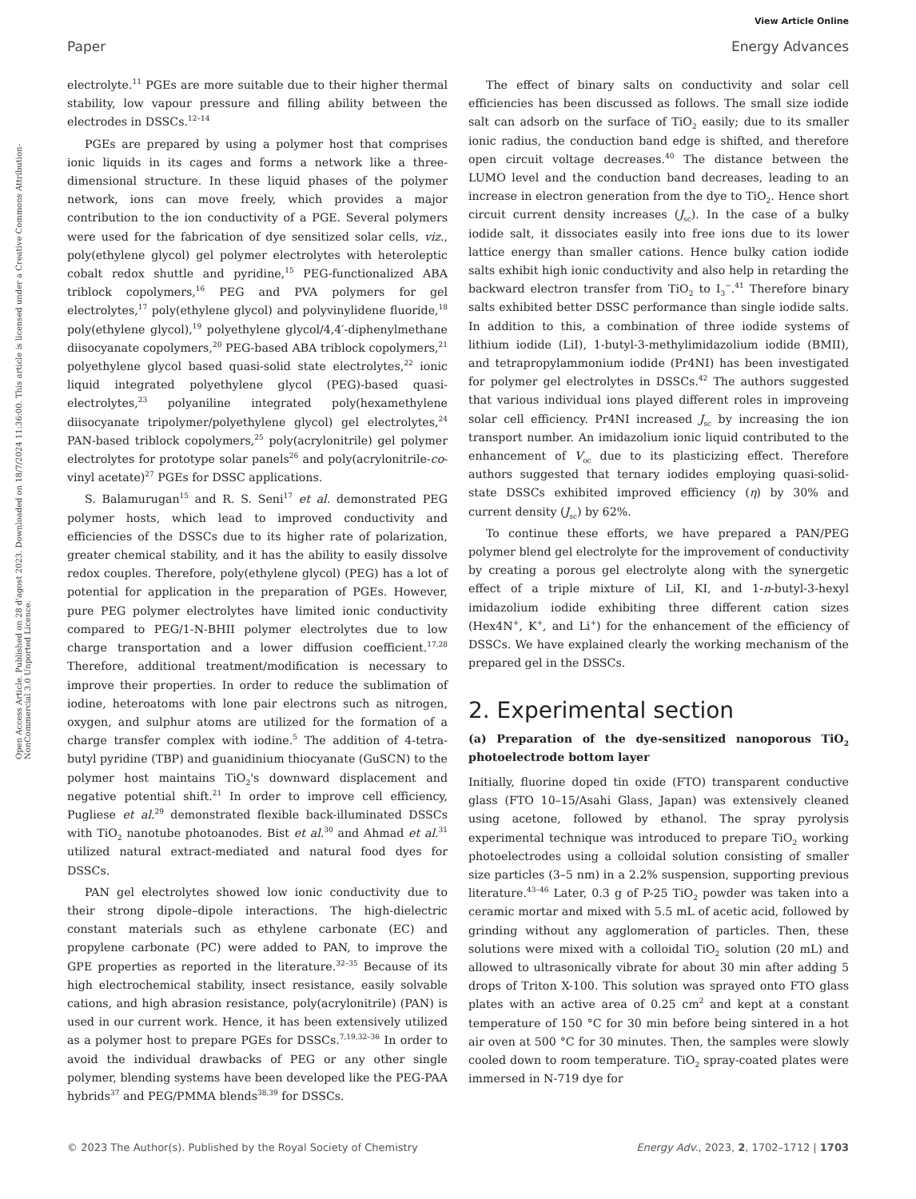View Article Online
Paper Energy Advances
Open Access Article. Published on 28 d'agost 2023. Downloaded on 18/7/2024 11:36:00. This article is licensed under a Creative Commons Attribution-NonCommercial 3.0 Unported Licence.
electrolyte.<sup>11</sup> PGEs are more suitable due to their higher thermal stability, low vapour pressure and filling ability between the electrodes in DSSCs.<sup>12–14</sup>
PGEs are prepared by using a polymer host that comprises ionic liquids in its cages and forms a network like a three-dimensional structure. In these liquid phases of the polymer network, ions can move freely, which provides a major contribution to the ion conductivity of a PGE. Several polymers were used for the fabrication of dye sensitized solar cells, viz., poly(ethylene glycol) gel polymer electrolytes with heteroleptic cobalt redox shuttle and pyridine,<sup>15</sup> PEG-functionalized ABA triblock copolymers,<sup>16</sup> PEG and PVA polymers for gel electrolytes,<sup>17</sup> poly(ethylene glycol) and polyvinylidene fluoride,<sup>18</sup> poly(ethylene glycol),<sup>19</sup> polyethylene glycol/4,4′-diphenylmethane diisocyanate copolymers,<sup>20</sup> PEG-based ABA triblock copolymers,<sup>21</sup> polyethylene glycol based quasi-solid state electrolytes,<sup>22</sup> ionic liquid integrated polyethylene glycol (PEG)-based quasi-electrolytes,<sup>23</sup> polyaniline integrated poly(hexamethylene diisocyanate tripolymer/polyethylene glycol) gel electrolytes,<sup>24</sup> PAN-based triblock copolymers,<sup>25</sup> poly(acrylonitrile) gel polymer electrolytes for prototype solar panels<sup>26</sup> and poly(acrylonitrile-co-vinyl acetate)<sup>27</sup> PGEs for DSSC applications.
S. Balamurugan<sup>15</sup> and R. S. Seni<sup>17</sup> et al. demonstrated PEG polymer hosts, which lead to improved conductivity and efficiencies of the DSSCs due to its higher rate of polarization, greater chemical stability, and it has the ability to easily dissolve redox couples. Therefore, poly(ethylene glycol) (PEG) has a lot of potential for application in the preparation of PGEs. However, pure PEG polymer electrolytes have limited ionic conductivity compared to PEG/1-N-BHII polymer electrolytes due to low charge transportation and a lower diffusion coefficient.<sup>17,28</sup> Therefore, additional treatment/modification is necessary to improve their properties. In order to reduce the sublimation of iodine, heteroatoms with lone pair electrons such as nitrogen, oxygen, and sulphur atoms are utilized for the formation of a charge transfer complex with iodine.<sup>5</sup> The addition of 4-tetra-butyl pyridine (TBP) and guanidinium thiocyanate (GuSCN) to the polymer host maintains TiO<sub>2</sub>'s downward displacement and negative potential shift.<sup>21</sup> In order to improve cell efficiency, Pugliese et al.<sup>29</sup> demonstrated flexible back-illuminated DSSCs with TiO<sub>2</sub> nanotube photoanodes. Bist et al.<sup>30</sup> and Ahmad et al.<sup>31</sup> utilized natural extract-mediated and natural food dyes for DSSCs.
PAN gel electrolytes showed low ionic conductivity due to their strong dipole–dipole interactions. The high-dielectric constant materials such as ethylene carbonate (EC) and propylene carbonate (PC) were added to PAN, to improve the GPE properties as reported in the literature.<sup>32–35</sup> Because of its high electrochemical stability, insect resistance, easily solvable cations, and high abrasion resistance, poly(acrylonitrile) (PAN) is used in our current work. Hence, it has been extensively utilized as a polymer host to prepare PGEs for DSSCs.<sup>7,19,32–36</sup> In order to avoid the individual drawbacks of PEG or any other single polymer, blending systems have been developed like the PEG-PAA hybrids<sup>37</sup> and PEG/PMMA blends<sup>38,39</sup> for DSSCs.
The effect of binary salts on conductivity and solar cell efficiencies has been discussed as follows. The small size iodide salt can adsorb on the surface of TiO<sub>2</sub> easily; due to its smaller ionic radius, the conduction band edge is shifted, and therefore open circuit voltage decreases.<sup>40</sup> The distance between the LUMO level and the conduction band decreases, leading to an increase in electron generation from the dye to TiO<sub>2</sub>. Hence short circuit current density increases (J<sub>sc</sub>). In the case of a bulky iodide salt, it dissociates easily into free ions due to its lower lattice energy than smaller cations. Hence bulky cation iodide salts exhibit high ionic conductivity and also help in retarding the backward electron transfer from TiO<sub>2</sub> to I<sub>3</sub><sup>−</sup>.<sup>41</sup> Therefore binary salts exhibited better DSSC performance than single iodide salts. In addition to this, a combination of three iodide systems of lithium iodide (LiI), 1-butyl-3-methylimidazolium iodide (BMII), and tetrapropylammonium iodide (Pr4NI) has been investigated for polymer gel electrolytes in DSSCs.<sup>42</sup> The authors suggested that various individual ions played different roles in improveing solar cell efficiency. Pr4NI increased J<sub>sc</sub> by increasing the ion transport number. An imidazolium ionic liquid contributed to the enhancement of V<sub>oc</sub> due to its plasticizing effect. Therefore authors suggested that ternary iodides employing quasi-solid-state DSSCs exhibited improved efficiency (η) by 30% and current density (J<sub>sc</sub>) by 62%.
To continue these efforts, we have prepared a PAN/PEG polymer blend gel electrolyte for the improvement of conductivity by creating a porous gel electrolyte along with the synergetic effect of a triple mixture of LiI, KI, and 1-n-butyl-3-hexyl imidazolium iodide exhibiting three different cation sizes (Hex4N<sup>+</sup>, K<sup>+</sup>, and Li<sup>+</sup>) for the enhancement of the efficiency of DSSCs. We have explained clearly the working mechanism of the prepared gel in the DSSCs.
2. Experimental section
(a) Preparation of the dye-sensitized nanoporous TiO<sub>2</sub> photoelectrode bottom layer
Initially, fluorine doped tin oxide (FTO) transparent conductive glass (FTO 10–15/Asahi Glass, Japan) was extensively cleaned using acetone, followed by ethanol. The spray pyrolysis experimental technique was introduced to prepare TiO<sub>2</sub> working photoelectrodes using a colloidal solution consisting of smaller size particles (3–5 nm) in a 2.2% suspension, supporting previous literature.<sup>43–46</sup> Later, 0.3 g of P-25 TiO<sub>2</sub> powder was taken into a ceramic mortar and mixed with 5.5 mL of acetic acid, followed by grinding without any agglomeration of particles. Then, these solutions were mixed with a colloidal TiO<sub>2</sub> solution (20 mL) and allowed to ultrasonically vibrate for about 30 min after adding 5 drops of Triton X-100. This solution was sprayed onto FTO glass plates with an active area of 0.25 cm<sup>2</sup> and kept at a constant temperature of 150 °C for 30 min before being sintered in a hot air oven at 500 °C for 30 minutes. Then, the samples were slowly cooled down to room temperature. TiO<sub>2</sub> spray-coated plates were immersed in N-719 dye for
© 2023 The Author(s). Published by the Royal Society of Chemistry Energy Adv., 2023, 2, 1702–1712 | 1703